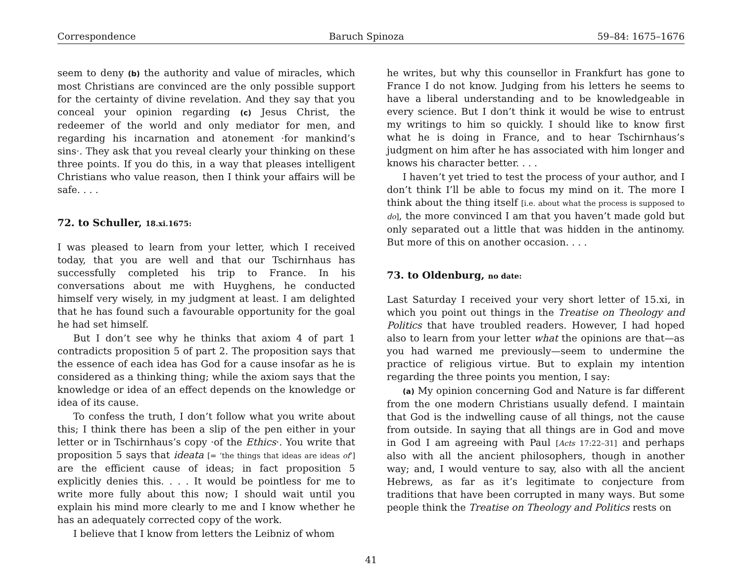Correspondence Baruch Spinoza 59–84: 1675–1676
seem to deny (b) the authority and value of miracles, which most Christians are convinced are the only possible support for the certainty of divine revelation. And they say that you conceal your opinion regarding (c) Jesus Christ, the redeemer of the world and only mediator for men, and regarding his incarnation and atonement ·for mankind’s sins·. They ask that you reveal clearly your thinking on these three points. If you do this, in a way that pleases intelligent Christians who value reason, then I think your affairs will be safe. . . .
72. to Schuller, 18.xi.1675:
I was pleased to learn from your letter, which I received today, that you are well and that our Tschirnhaus has successfully completed his trip to France. In his conversations about me with Huyghens, he conducted himself very wisely, in my judgment at least. I am delighted that he has found such a favourable opportunity for the goal he had set himself.
But I don’t see why he thinks that axiom 4 of part 1 contradicts proposition 5 of part 2. The proposition says that the essence of each idea has God for a cause insofar as he is considered as a thinking thing; while the axiom says that the knowledge or idea of an effect depends on the knowledge or idea of its cause.
To confess the truth, I don’t follow what you write about this; I think there has been a slip of the pen either in your letter or in Tschirnhaus’s copy ·of the Ethics·. You write that proposition 5 says that ideata [= ‘the things that ideas are ideas of’] are the efficient cause of ideas; in fact proposition 5 explicitly denies this. . . . It would be pointless for me to write more fully about this now; I should wait until you explain his mind more clearly to me and I know whether he has an adequately corrected copy of the work.
I believe that I know from letters the Leibniz of whom
he writes, but why this counsellor in Frankfurt has gone to France I do not know. Judging from his letters he seems to have a liberal understanding and to be knowledgeable in every science. But I don’t think it would be wise to entrust my writings to him so quickly. I should like to know first what he is doing in France, and to hear Tschirnhaus’s judgment on him after he has associated with him longer and knows his character better. . . .
I haven’t yet tried to test the process of your author, and I don’t think I’ll be able to focus my mind on it. The more I think about the thing itself [i.e. about what the process is supposed to do], the more convinced I am that you haven’t made gold but only separated out a little that was hidden in the antinomy. But more of this on another occasion. . . .
73. to Oldenburg, no date:
Last Saturday I received your very short letter of 15.xi, in which you point out things in the Treatise on Theology and Politics that have troubled readers. However, I had hoped also to learn from your letter what the opinions are that—as you had warned me previously—seem to undermine the practice of religious virtue. But to explain my intention regarding the three points you mention, I say:
(a) My opinion concerning God and Nature is far different from the one modern Christians usually defend. I maintain that God is the indwelling cause of all things, not the cause from outside. In saying that all things are in God and move in God I am agreeing with Paul [Acts 17:22–31] and perhaps also with all the ancient philosophers, though in another way; and, I would venture to say, also with all the ancient Hebrews, as far as it’s legitimate to conjecture from traditions that have been corrupted in many ways. But some people think the Treatise on Theology and Politics rests on
41